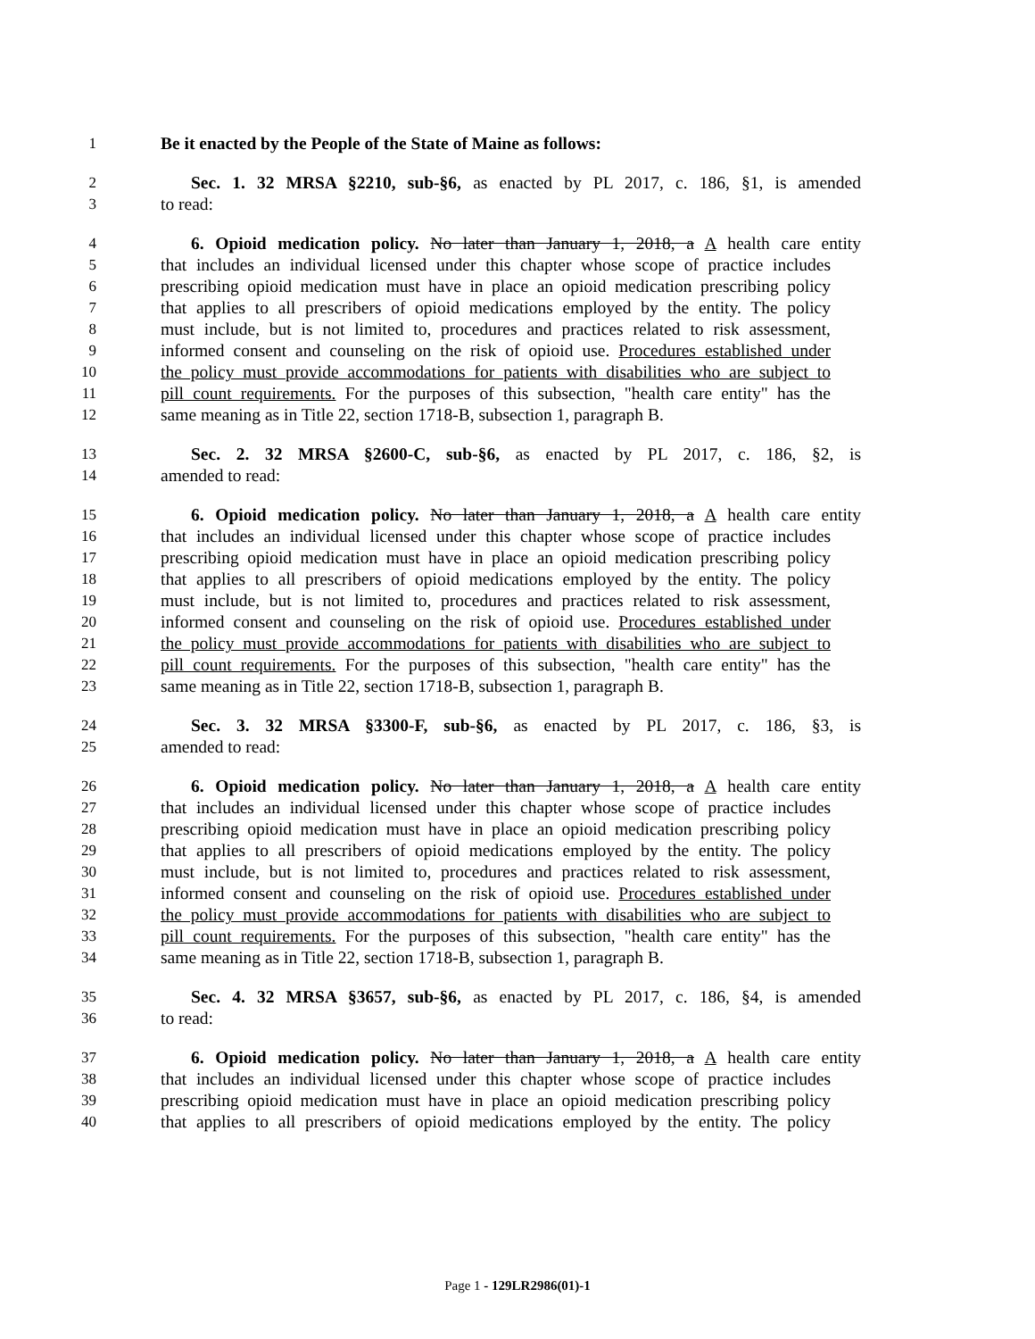1 Be it enacted by the People of the State of Maine as follows:
2 Sec. 1. 32 MRSA §2210, sub-§6, as enacted by PL 2017, c. 186, §1, is amended
3 to read:
4 6. Opioid medication policy. No later than January 1, 2018, a A health care entity
5 that includes an individual licensed under this chapter whose scope of practice includes
6 prescribing opioid medication must have in place an opioid medication prescribing policy
7 that applies to all prescribers of opioid medications employed by the entity. The policy
8 must include, but is not limited to, procedures and practices related to risk assessment,
9 informed consent and counseling on the risk of opioid use. Procedures established under
10 the policy must provide accommodations for patients with disabilities who are subject to
11 pill count requirements. For the purposes of this subsection, "health care entity" has the
12 same meaning as in Title 22, section 1718-B, subsection 1, paragraph B.
13 Sec. 2. 32 MRSA §2600-C, sub-§6, as enacted by PL 2017, c. 186, §2, is
14 amended to read:
15 6. Opioid medication policy. No later than January 1, 2018, a A health care entity
16 that includes an individual licensed under this chapter whose scope of practice includes
17 prescribing opioid medication must have in place an opioid medication prescribing policy
18 that applies to all prescribers of opioid medications employed by the entity. The policy
19 must include, but is not limited to, procedures and practices related to risk assessment,
20 informed consent and counseling on the risk of opioid use. Procedures established under
21 the policy must provide accommodations for patients with disabilities who are subject to
22 pill count requirements. For the purposes of this subsection, "health care entity" has the
23 same meaning as in Title 22, section 1718-B, subsection 1, paragraph B.
24 Sec. 3. 32 MRSA §3300-F, sub-§6, as enacted by PL 2017, c. 186, §3, is
25 amended to read:
26 6. Opioid medication policy. No later than January 1, 2018, a A health care entity
27 that includes an individual licensed under this chapter whose scope of practice includes
28 prescribing opioid medication must have in place an opioid medication prescribing policy
29 that applies to all prescribers of opioid medications employed by the entity. The policy
30 must include, but is not limited to, procedures and practices related to risk assessment,
31 informed consent and counseling on the risk of opioid use. Procedures established under
32 the policy must provide accommodations for patients with disabilities who are subject to
33 pill count requirements. For the purposes of this subsection, "health care entity" has the
34 same meaning as in Title 22, section 1718-B, subsection 1, paragraph B.
35 Sec. 4. 32 MRSA §3657, sub-§6, as enacted by PL 2017, c. 186, §4, is amended
36 to read:
37 6. Opioid medication policy. No later than January 1, 2018, a A health care entity
38 that includes an individual licensed under this chapter whose scope of practice includes
39 prescribing opioid medication must have in place an opioid medication prescribing policy
40 that applies to all prescribers of opioid medications employed by the entity. The policy
Page 1 - 129LR2986(01)-1